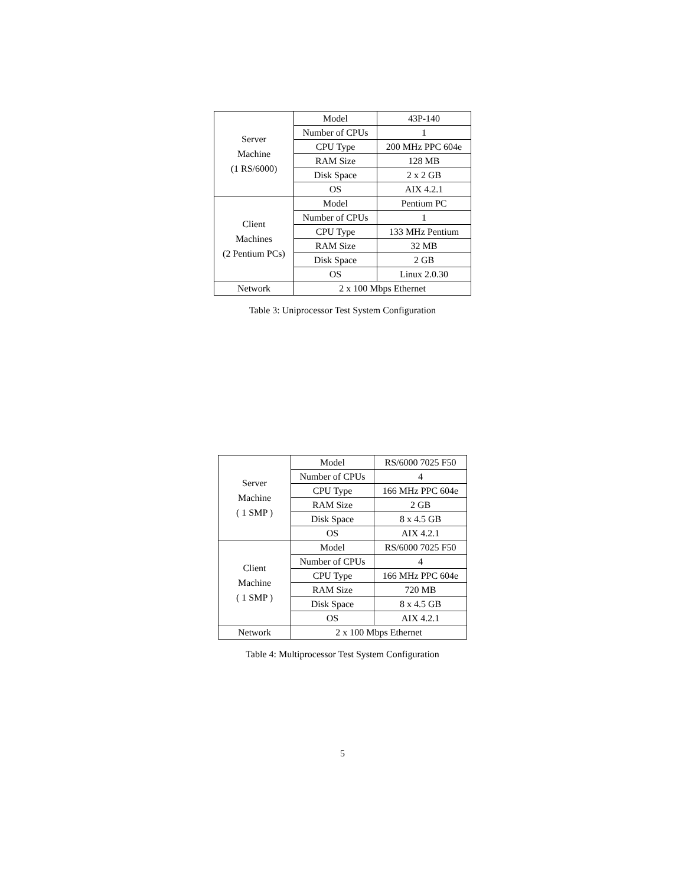| Server Machine (1 RS/6000) | Model | 43P-140 |
| | Number of CPUs | 1 |
| | CPU Type | 200 MHz PPC 604e |
| | RAM Size | 128 MB |
| | Disk Space | 2 x 2 GB |
| | OS | AIX 4.2.1 |
| Client Machines (2 Pentium PCs) | Model | Pentium PC |
| | Number of CPUs | 1 |
| | CPU Type | 133 MHz Pentium |
| | RAM Size | 32 MB |
| | Disk Space | 2 GB |
| | OS | Linux 2.0.30 |
| Network | 2 x 100 Mbps Ethernet | |
Table 3: Uniprocessor Test System Configuration
| Server Machine ( 1 SMP ) | Model | RS/6000 7025 F50 |
| | Number of CPUs | 4 |
| | CPU Type | 166 MHz PPC 604e |
| | RAM Size | 2 GB |
| | Disk Space | 8 x 4.5 GB |
| | OS | AIX 4.2.1 |
| Client Machine ( 1 SMP ) | Model | RS/6000 7025 F50 |
| | Number of CPUs | 4 |
| | CPU Type | 166 MHz PPC 604e |
| | RAM Size | 720 MB |
| | Disk Space | 8 x 4.5 GB |
| | OS | AIX 4.2.1 |
| Network | 2 x 100 Mbps Ethernet | |
Table 4: Multiprocessor Test System Configuration
5